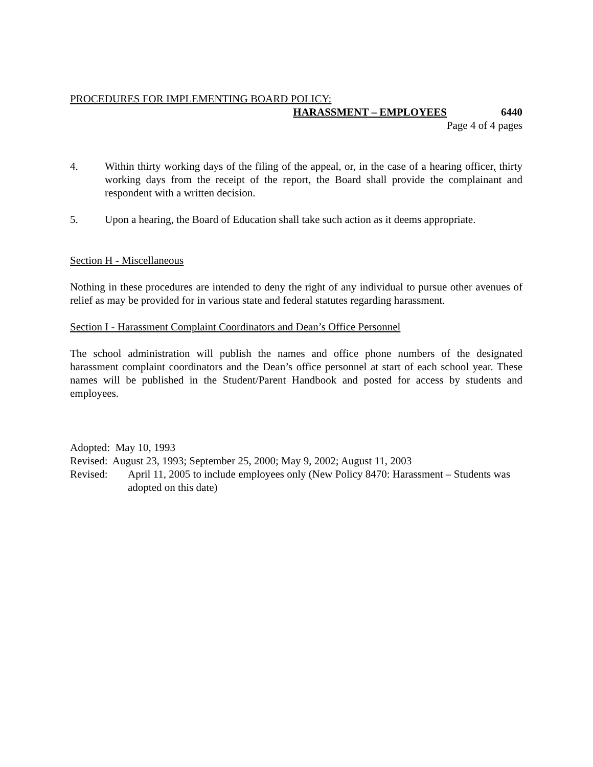PROCEDURES FOR IMPLEMENTING BOARD POLICY:
HARASSMENT – EMPLOYEES 6440
Page 4 of 4 pages
4. Within thirty working days of the filing of the appeal, or, in the case of a hearing officer, thirty working days from the receipt of the report, the Board shall provide the complainant and respondent with a written decision.
5. Upon a hearing, the Board of Education shall take such action as it deems appropriate.
Section H - Miscellaneous
Nothing in these procedures are intended to deny the right of any individual to pursue other avenues of relief as may be provided for in various state and federal statutes regarding harassment.
Section I - Harassment Complaint Coordinators and Dean’s Office Personnel
The school administration will publish the names and office phone numbers of the designated harassment complaint coordinators and the Dean’s office personnel at start of each school year. These names will be published in the Student/Parent Handbook and posted for access by students and employees.
Adopted: May 10, 1993
Revised: August 23, 1993; September 25, 2000; May 9, 2002; August 11, 2003
Revised: April 11, 2005 to include employees only (New Policy 8470: Harassment – Students was adopted on this date)